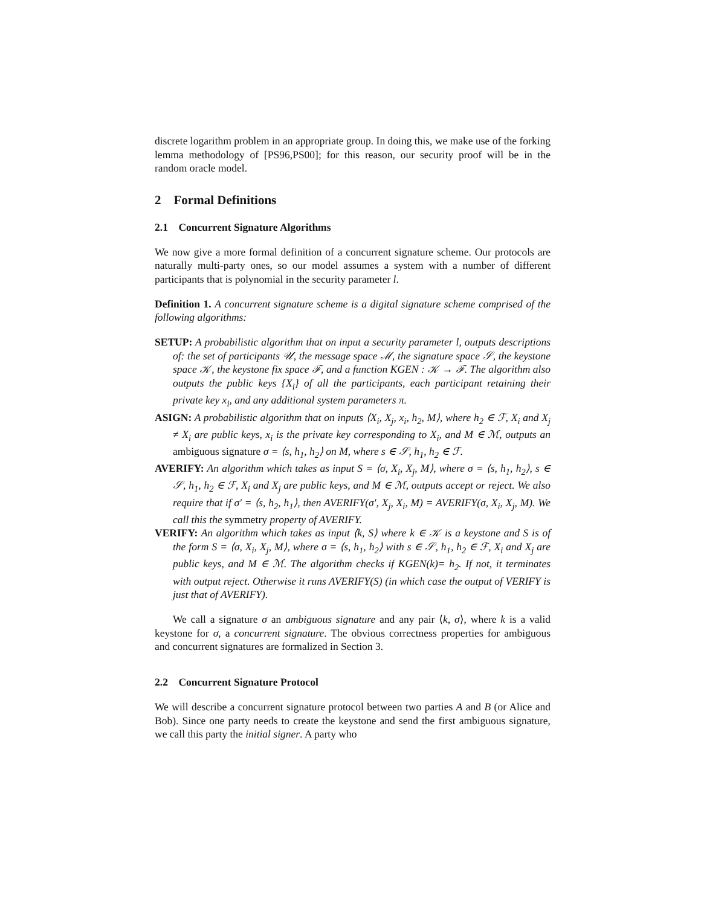discrete logarithm problem in an appropriate group. In doing this, we make use of the forking lemma methodology of [PS96,PS00]; for this reason, our security proof will be in the random oracle model.
2 Formal Definitions
2.1 Concurrent Signature Algorithms
We now give a more formal definition of a concurrent signature scheme. Our protocols are naturally multi-party ones, so our model assumes a system with a number of different participants that is polynomial in the security parameter l.
Definition 1. A concurrent signature scheme is a digital signature scheme comprised of the following algorithms:
SETUP: A probabilistic algorithm that on input a security parameter l, outputs descriptions of: the set of participants 𝒰, the message space ℳ, the signature space 𝒮, the keystone space 𝒦, the keystone fix space ℱ, and a function KGEN : 𝒦 → ℱ. The algorithm also outputs the public keys {X<sub>i</sub>} of all the participants, each participant retaining their private key x<sub>i</sub>, and any additional system parameters π.
ASIGN: A probabilistic algorithm that on inputs ⟨X<sub>i</sub>, X<sub>j</sub>, x<sub>i</sub>, h<sub>2</sub>, M⟩, where h<sub>2</sub> ∈ ℱ, X<sub>i</sub> and X<sub>j</sub> ≠ X<sub>i</sub> are public keys, x<sub>i</sub> is the private key corresponding to X<sub>i</sub>, and M ∈ ℳ, outputs an ambiguous signature σ = ⟨s, h<sub>1</sub>, h<sub>2</sub>⟩ on M, where s ∈ 𝒮, h<sub>1</sub>, h<sub>2</sub> ∈ ℱ.
AVERIFY: An algorithm which takes as input S = ⟨σ, X<sub>i</sub>, X<sub>j</sub>, M⟩, where σ = ⟨s, h<sub>1</sub>, h<sub>2</sub>⟩, s ∈ 𝒮, h<sub>1</sub>, h<sub>2</sub> ∈ ℱ, X<sub>i</sub> and X<sub>j</sub> are public keys, and M ∈ ℳ, outputs accept or reject. We also require that if σ′ = ⟨s, h<sub>2</sub>, h<sub>1</sub>⟩, then AVERIFY(σ′, X<sub>j</sub>, X<sub>i</sub>, M) = AVERIFY(σ, X<sub>i</sub>, X<sub>j</sub>, M). We call this the symmetry property of AVERIFY.
VERIFY: An algorithm which takes as input ⟨k, S⟩ where k ∈ 𝒦 is a keystone and S is of the form S = ⟨σ, X<sub>i</sub>, X<sub>j</sub>, M⟩, where σ = ⟨s, h<sub>1</sub>, h<sub>2</sub>⟩ with s ∈ 𝒮, h<sub>1</sub>, h<sub>2</sub> ∈ ℱ, X<sub>i</sub> and X<sub>j</sub> are public keys, and M ∈ ℳ. The algorithm checks if KGEN(k)= h<sub>2</sub>. If not, it terminates with output reject. Otherwise it runs AVERIFY(S) (in which case the output of VERIFY is just that of AVERIFY).
We call a signature σ an ambiguous signature and any pair ⟨k, σ⟩, where k is a valid keystone for σ, a concurrent signature. The obvious correctness properties for ambiguous and concurrent signatures are formalized in Section 3.
2.2 Concurrent Signature Protocol
We will describe a concurrent signature protocol between two parties A and B (or Alice and Bob). Since one party needs to create the keystone and send the first ambiguous signature, we call this party the initial signer. A party who